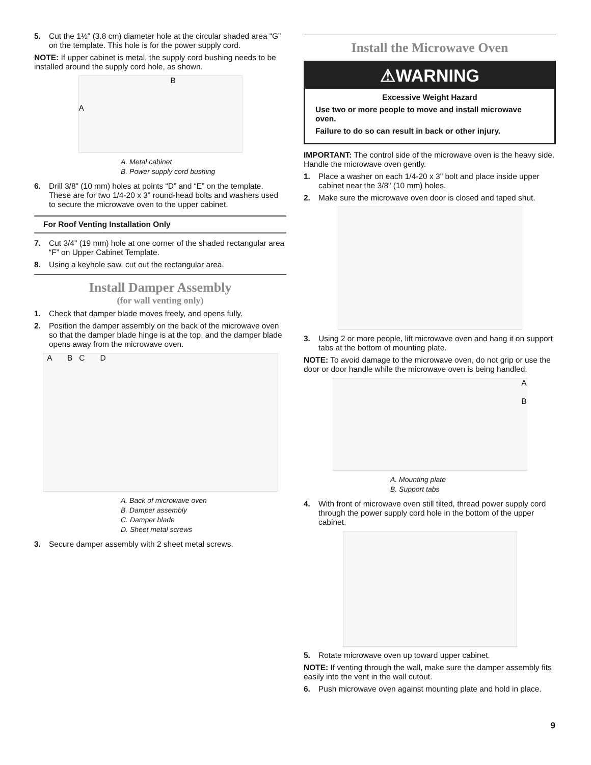5. Cut the 1½" (3.8 cm) diameter hole at the circular shaded area “G” on the template. This hole is for the power supply cord.
NOTE: If upper cabinet is metal, the supply cord bushing needs to be installed around the supply cord hole, as shown.
B
A
A. Metal cabinet
B. Power supply cord bushing
6. Drill 3/8" (10 mm) holes at points “D” and “E” on the template. These are for two 1/4-20 x 3" round-head bolts and washers used to secure the microwave oven to the upper cabinet.
For Roof Venting Installation Only
7. Cut 3/4" (19 mm) hole at one corner of the shaded rectangular area “F” on Upper Cabinet Template.
8. Using a keyhole saw, cut out the rectangular area.
Install Damper Assembly
(for wall venting only)
1. Check that damper blade moves freely, and opens fully.
2. Position the damper assembly on the back of the microwave oven so that the damper blade hinge is at the top, and the damper blade opens away from the microwave oven.
A B C D
A. Back of microwave oven
B. Damper assembly
C. Damper blade
D. Sheet metal screws
3. Secure damper assembly with 2 sheet metal screws.
Install the Microwave Oven
⚠WARNING
Excessive Weight Hazard
Use two or more people to move and install microwave oven.
Failure to do so can result in back or other injury.
IMPORTANT: The control side of the microwave oven is the heavy side. Handle the microwave oven gently.
1. Place a washer on each 1/4-20 x 3" bolt and place inside upper cabinet near the 3/8" (10 mm) holes.
2. Make sure the microwave oven door is closed and taped shut.
3. Using 2 or more people, lift microwave oven and hang it on support tabs at the bottom of mounting plate.
NOTE: To avoid damage to the microwave oven, do not grip or use the door or door handle while the microwave oven is being handled.
A
B
A. Mounting plate
B. Support tabs
4. With front of microwave oven still tilted, thread power supply cord through the power supply cord hole in the bottom of the upper cabinet.
5. Rotate microwave oven up toward upper cabinet.
NOTE: If venting through the wall, make sure the damper assembly fits easily into the vent in the wall cutout.
6. Push microwave oven against mounting plate and hold in place.
9